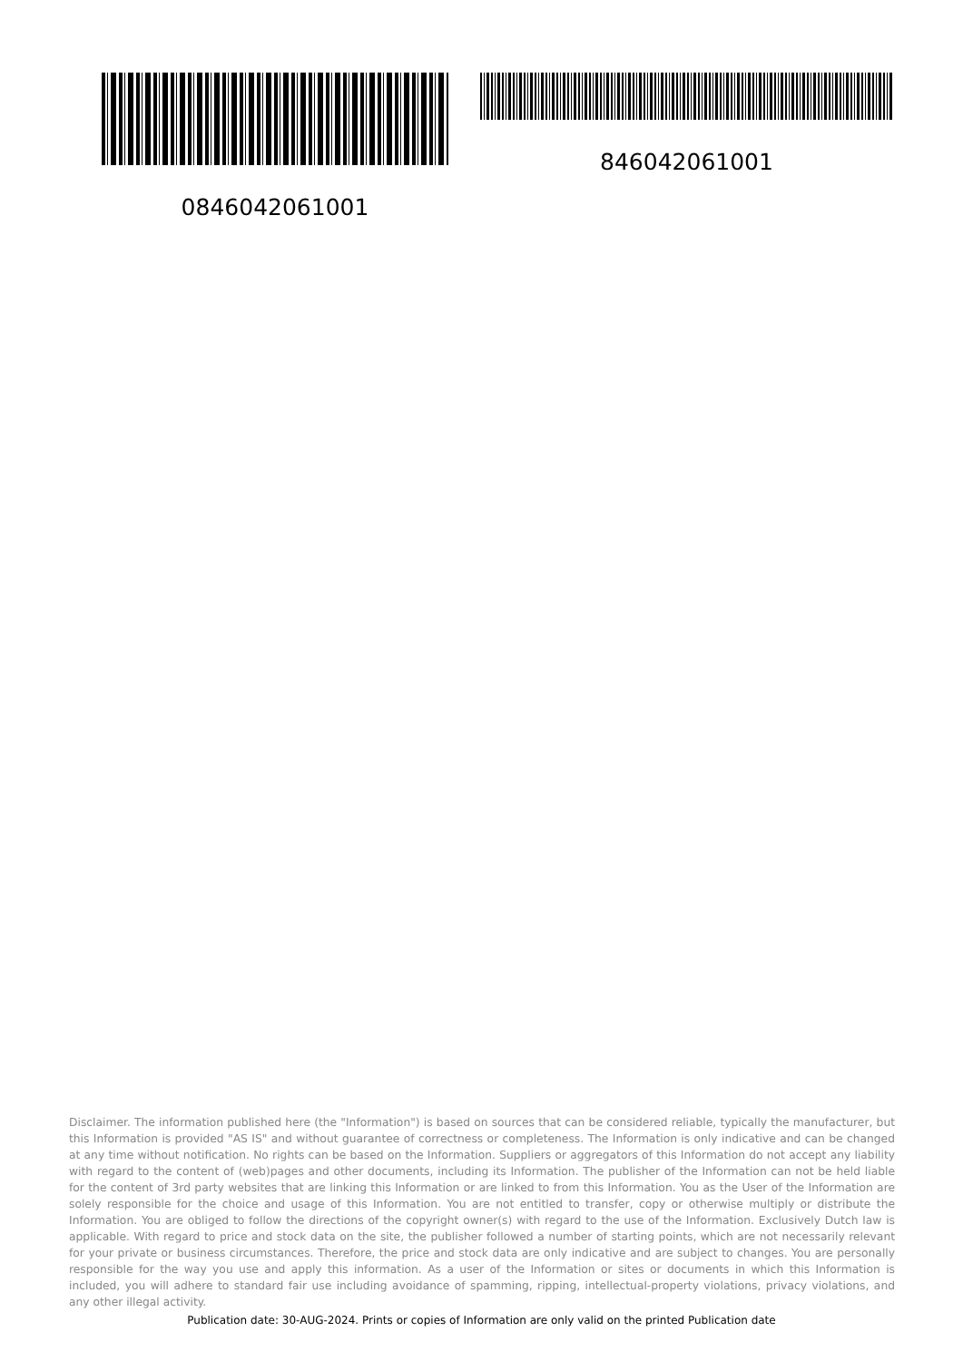0846042061001 846042061001
Disclaimer. The information published here (the "Information") is based on sources that can be considered reliable, typically the manufacturer, but this Information is provided "AS IS" and without guarantee of correctness or completeness. The Information is only indicative and can be changed at any time without notification. No rights can be based on the Information. Suppliers or aggregators of this Information do not accept any liability with regard to the content of (web)pages and other documents, including its Information. The publisher of the Information can not be held liable for the content of 3rd party websites that are linking this Information or are linked to from this Information. You as the User of the Information are solely responsible for the choice and usage of this Information. You are not entitled to transfer, copy or otherwise multiply or distribute the Information. You are obliged to follow the directions of the copyright owner(s) with regard to the use of the Information. Exclusively Dutch law is applicable. With regard to price and stock data on the site, the publisher followed a number of starting points, which are not necessarily relevant for your private or business circumstances. Therefore, the price and stock data are only indicative and are subject to changes. You are personally responsible for the way you use and apply this information. As a user of the Information or sites or documents in which this Information is included, you will adhere to standard fair use including avoidance of spamming, ripping, intellectual-property violations, privacy violations, and any other illegal activity.
Publication date: 30-AUG-2024. Prints or copies of Information are only valid on the printed Publication date